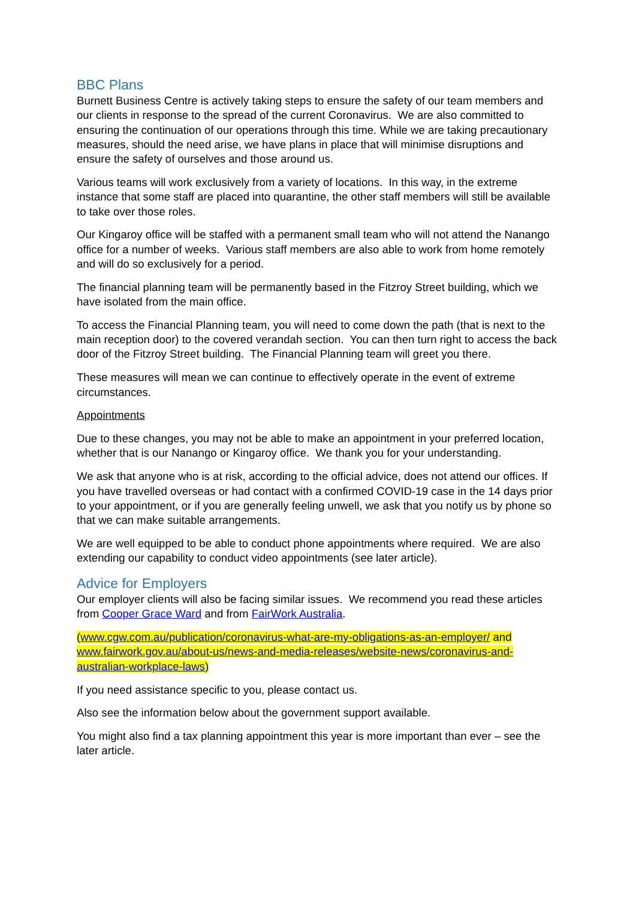BBC Plans
Burnett Business Centre is actively taking steps to ensure the safety of our team members and our clients in response to the spread of the current Coronavirus. We are also committed to ensuring the continuation of our operations through this time. While we are taking precautionary measures, should the need arise, we have plans in place that will minimise disruptions and ensure the safety of ourselves and those around us.
Various teams will work exclusively from a variety of locations. In this way, in the extreme instance that some staff are placed into quarantine, the other staff members will still be available to take over those roles.
Our Kingaroy office will be staffed with a permanent small team who will not attend the Nanango office for a number of weeks. Various staff members are also able to work from home remotely and will do so exclusively for a period.
The financial planning team will be permanently based in the Fitzroy Street building, which we have isolated from the main office.
To access the Financial Planning team, you will need to come down the path (that is next to the main reception door) to the covered verandah section. You can then turn right to access the back door of the Fitzroy Street building. The Financial Planning team will greet you there.
These measures will mean we can continue to effectively operate in the event of extreme circumstances.
Appointments
Due to these changes, you may not be able to make an appointment in your preferred location, whether that is our Nanango or Kingaroy office. We thank you for your understanding.
We ask that anyone who is at risk, according to the official advice, does not attend our offices. If you have travelled overseas or had contact with a confirmed COVID-19 case in the 14 days prior to your appointment, or if you are generally feeling unwell, we ask that you notify us by phone so that we can make suitable arrangements.
We are well equipped to be able to conduct phone appointments where required. We are also extending our capability to conduct video appointments (see later article).
Advice for Employers
Our employer clients will also be facing similar issues. We recommend you read these articles from Cooper Grace Ward and from FairWork Australia.
(www.cgw.com.au/publication/coronavirus-what-are-my-obligations-as-an-employer/ and www.fairwork.gov.au/about-us/news-and-media-releases/website-news/coronavirus-and-australian-workplace-laws)
If you need assistance specific to you, please contact us.
Also see the information below about the government support available.
You might also find a tax planning appointment this year is more important than ever – see the later article.